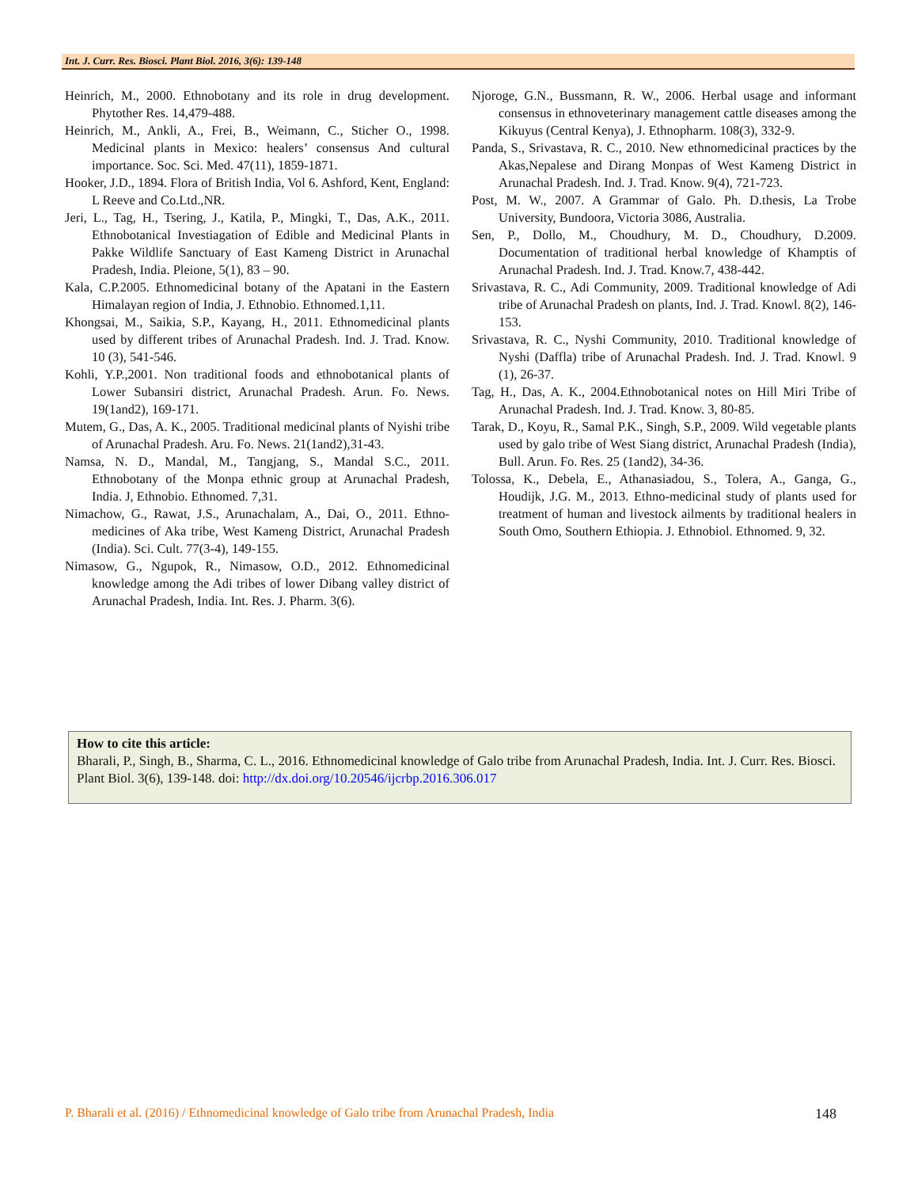Int. J. Curr. Res. Biosci. Plant Biol. 2016, 3(6): 139-148
Heinrich, M., 2000. Ethnobotany and its role in drug development. Phytother Res. 14,479-488.
Heinrich, M., Ankli, A., Frei, B., Weimann, C., Sticher O., 1998. Medicinal plants in Mexico: healers’ consensus And cultural importance. Soc. Sci. Med. 47(11), 1859-1871.
Hooker, J.D., 1894. Flora of British India, Vol 6. Ashford, Kent, England: L Reeve and Co.Ltd.,NR.
Jeri, L., Tag, H., Tsering, J., Katila, P., Mingki, T., Das, A.K., 2011. Ethnobotanical Investiagation of Edible and Medicinal Plants in Pakke Wildlife Sanctuary of East Kameng District in Arunachal Pradesh, India. Pleione, 5(1), 83 – 90.
Kala, C.P.2005. Ethnomedicinal botany of the Apatani in the Eastern Himalayan region of India, J. Ethnobio. Ethnomed.1,11.
Khongsai, M., Saikia, S.P., Kayang, H., 2011. Ethnomedicinal plants used by different tribes of Arunachal Pradesh. Ind. J. Trad. Know. 10 (3), 541-546.
Kohli, Y.P.,2001. Non traditional foods and ethnobotanical plants of Lower Subansiri district, Arunachal Pradesh. Arun. Fo. News. 19(1and2), 169-171.
Mutem, G., Das, A. K., 2005. Traditional medicinal plants of Nyishi tribe of Arunachal Pradesh. Aru. Fo. News. 21(1and2),31-43.
Namsa, N. D., Mandal, M., Tangjang, S., Mandal S.C., 2011. Ethnobotany of the Monpa ethnic group at Arunachal Pradesh, India. J, Ethnobio. Ethnomed. 7,31.
Nimachow, G., Rawat, J.S., Arunachalam, A., Dai, O., 2011. Ethno-medicines of Aka tribe, West Kameng District, Arunachal Pradesh (India). Sci. Cult. 77(3-4), 149-155.
Nimasow, G., Ngupok, R., Nimasow, O.D., 2012. Ethnomedicinal knowledge among the Adi tribes of lower Dibang valley district of Arunachal Pradesh, India. Int. Res. J. Pharm. 3(6).
Njoroge, G.N., Bussmann, R. W., 2006. Herbal usage and informant consensus in ethnoveterinary management cattle diseases among the Kikuyus (Central Kenya), J. Ethnopharm. 108(3), 332-9.
Panda, S., Srivastava, R. C., 2010. New ethnomedicinal practices by the Akas,Nepalese and Dirang Monpas of West Kameng District in Arunachal Pradesh. Ind. J. Trad. Know. 9(4), 721-723.
Post, M. W., 2007. A Grammar of Galo. Ph. D.thesis, La Trobe University, Bundoora, Victoria 3086, Australia.
Sen, P., Dollo, M., Choudhury, M. D., Choudhury, D.2009. Documentation of traditional herbal knowledge of Khamptis of Arunachal Pradesh. Ind. J. Trad. Know.7, 438-442.
Srivastava, R. C., Adi Community, 2009. Traditional knowledge of Adi tribe of Arunachal Pradesh on plants, Ind. J. Trad. Knowl. 8(2), 146-153.
Srivastava, R. C., Nyshi Community, 2010. Traditional knowledge of Nyshi (Daffla) tribe of Arunachal Pradesh. Ind. J. Trad. Knowl. 9 (1), 26-37.
Tag, H., Das, A. K., 2004.Ethnobotanical notes on Hill Miri Tribe of Arunachal Pradesh. Ind. J. Trad. Know. 3, 80-85.
Tarak, D., Koyu, R., Samal P.K., Singh, S.P., 2009. Wild vegetable plants used by galo tribe of West Siang district, Arunachal Pradesh (India), Bull. Arun. Fo. Res. 25 (1and2), 34-36.
Tolossa, K., Debela, E., Athanasiadou, S., Tolera, A., Ganga, G., Houdijk, J.G. M., 2013. Ethno-medicinal study of plants used for treatment of human and livestock ailments by traditional healers in South Omo, Southern Ethiopia. J. Ethnobiol. Ethnomed. 9, 32.
How to cite this article:
Bharali, P., Singh, B., Sharma, C. L., 2016. Ethnomedicinal knowledge of Galo tribe from Arunachal Pradesh, India. Int. J. Curr. Res. Biosci. Plant Biol. 3(6), 139-148. doi: http://dx.doi.org/10.20546/ijcrbp.2016.306.017
P. Bharali et al. (2016) / Ethnomedicinal knowledge of Galo tribe from Arunachal Pradesh, India 148